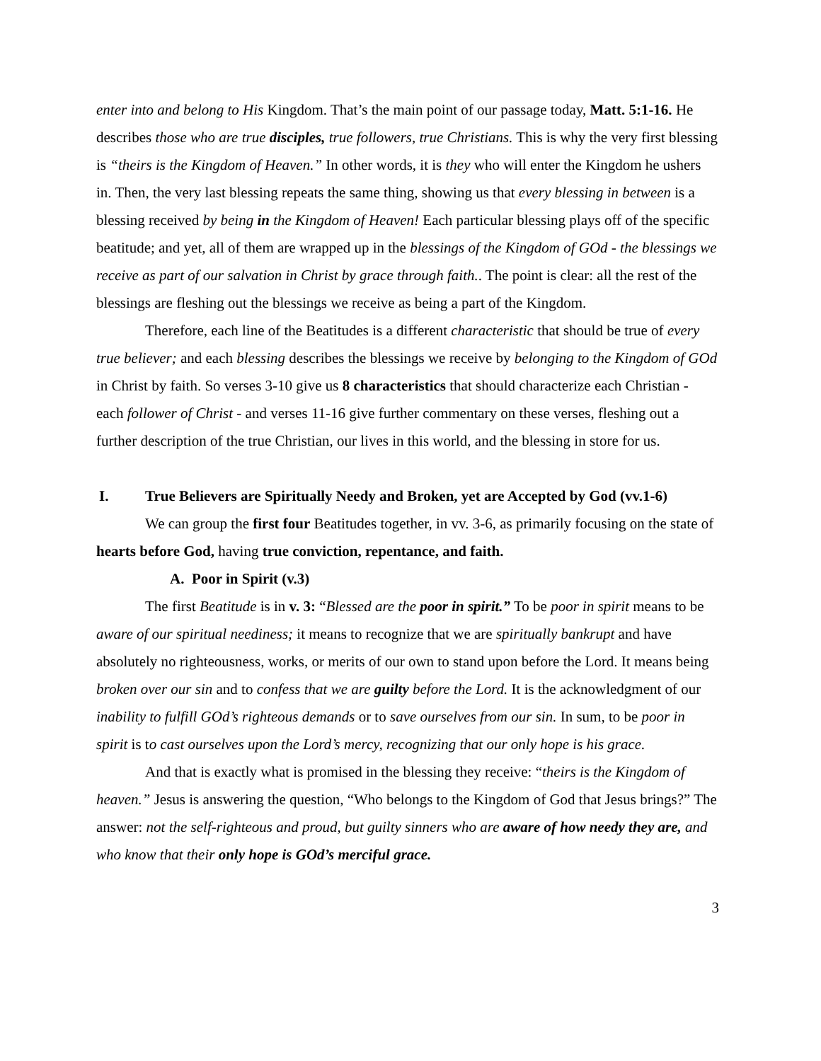enter into and belong to His Kingdom. That’s the main point of our passage today, Matt. 5:1-16. He describes those who are true disciples, true followers, true Christians. This is why the very first blessing is “theirs is the Kingdom of Heaven.” In other words, it is they who will enter the Kingdom he ushers in. Then, the very last blessing repeats the same thing, showing us that every blessing in between is a blessing received by being in the Kingdom of Heaven! Each particular blessing plays off of the specific beatitude; and yet, all of them are wrapped up in the blessings of the Kingdom of GOd - the blessings we receive as part of our salvation in Christ by grace through faith.. The point is clear: all the rest of the blessings are fleshing out the blessings we receive as being a part of the Kingdom.
Therefore, each line of the Beatitudes is a different characteristic that should be true of every true believer; and each blessing describes the blessings we receive by belonging to the Kingdom of GOd in Christ by faith. So verses 3-10 give us 8 characteristics that should characterize each Christian - each follower of Christ - and verses 11-16 give further commentary on these verses, fleshing out a further description of the true Christian, our lives in this world, and the blessing in store for us.
I. True Believers are Spiritually Needy and Broken, yet are Accepted by God (vv.1-6)
We can group the first four Beatitudes together, in vv. 3-6, as primarily focusing on the state of hearts before God, having true conviction, repentance, and faith.
A. Poor in Spirit (v.3)
The first Beatitude is in v. 3: “Blessed are the poor in spirit.” To be poor in spirit means to be aware of our spiritual neediness; it means to recognize that we are spiritually bankrupt and have absolutely no righteousness, works, or merits of our own to stand upon before the Lord. It means being broken over our sin and to confess that we are guilty before the Lord. It is the acknowledgment of our inability to fulfill GOd’s righteous demands or to save ourselves from our sin. In sum, to be poor in spirit is to cast ourselves upon the Lord’s mercy, recognizing that our only hope is his grace.
And that is exactly what is promised in the blessing they receive: “theirs is the Kingdom of heaven.” Jesus is answering the question, “Who belongs to the Kingdom of God that Jesus brings?” The answer: not the self-righteous and proud, but guilty sinners who are aware of how needy they are, and who know that their only hope is GOd’s merciful grace.
3